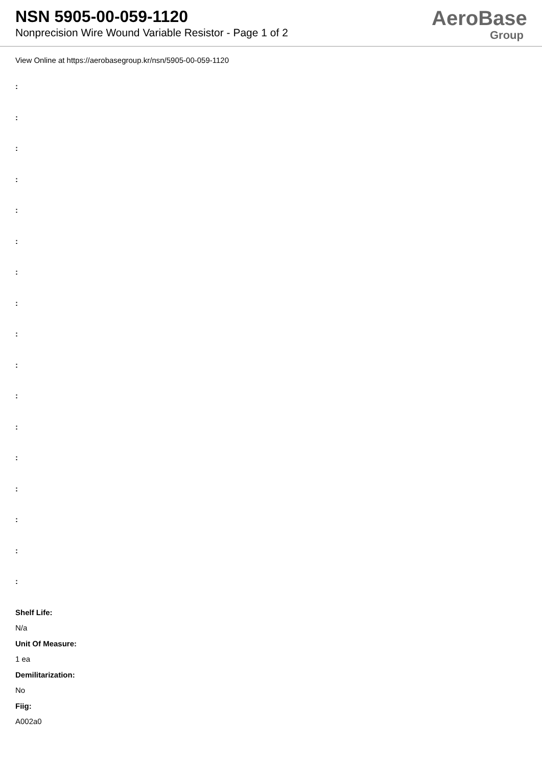NSN 5905-00-059-1120
Nonprecision Wire Wound Variable Resistor - Page 1 of 2
AeroBase
Group
View Online at https://aerobasegroup.kr/nsn/5905-00-059-1120
:
:
:
:
:
:
:
:
:
:
:
:
:
:
:
:
:
Shelf Life:
N/a
Unit Of Measure:
1 ea
Demilitarization:
No
Fiig:
A002a0